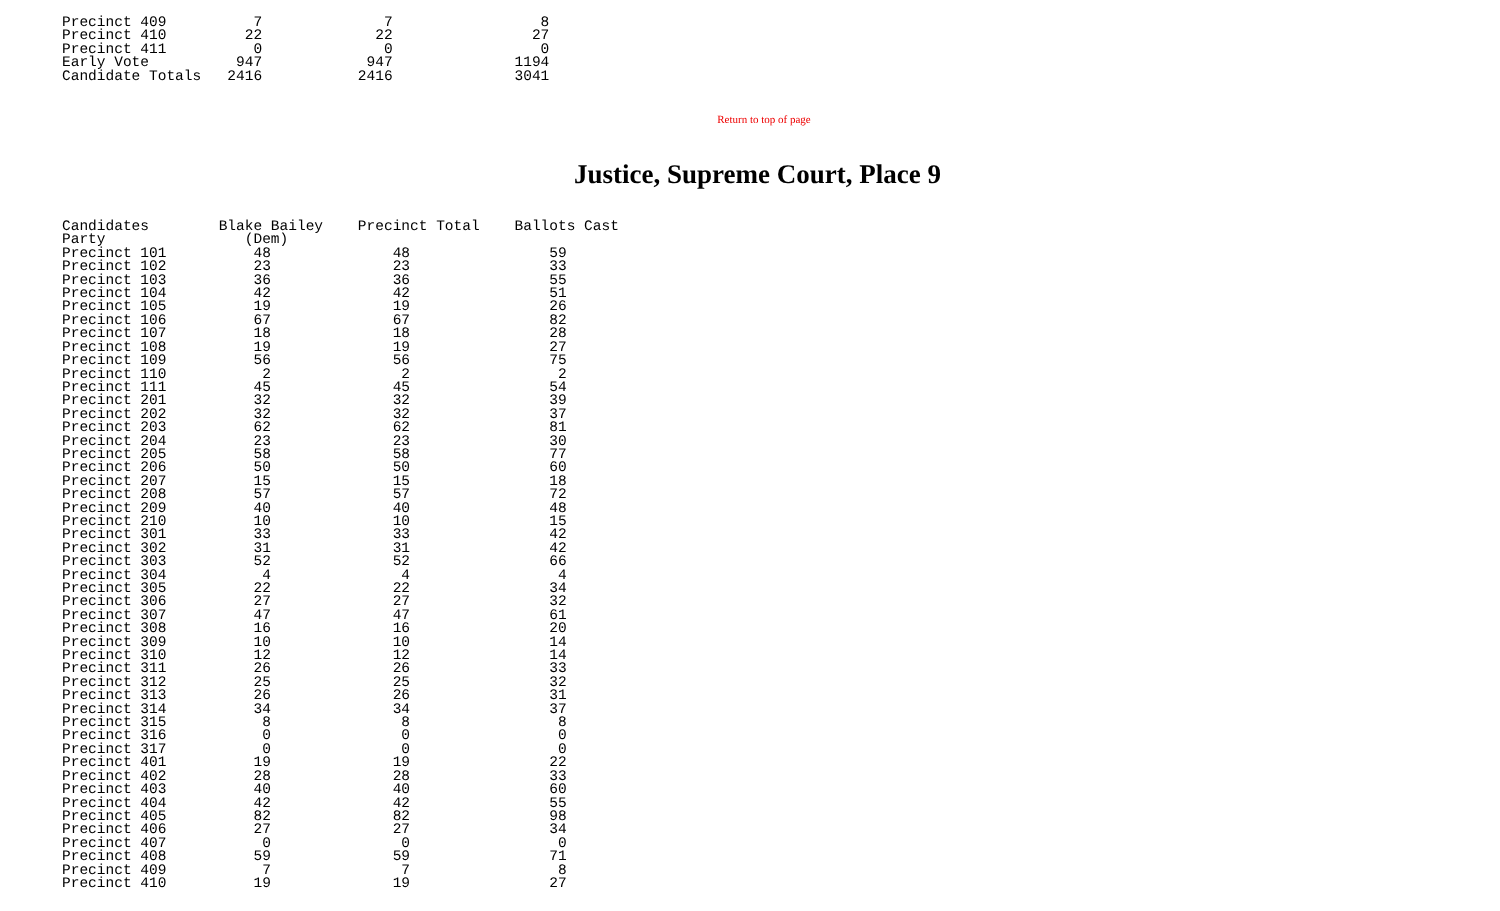Precinct 409          7              7                 8
Precinct 410         22             22                27
Precinct 411          0              0                 0
Early Vote          947            947              1194
Candidate Totals   2416           2416              3041
Return to top of page
Justice, Supreme Court, Place 9
Candidates        Blake Bailey    Precinct Total    Ballots Cast
Party                (Dem)
Precinct 101          48              48                59
Precinct 102          23              23                33
Precinct 103          36              36                55
Precinct 104          42              42                51
Precinct 105          19              19                26
Precinct 106          67              67                82
Precinct 107          18              18                28
Precinct 108          19              19                27
Precinct 109          56              56                75
Precinct 110           2               2                 2
Precinct 111          45              45                54
Precinct 201          32              32                39
Precinct 202          32              32                37
Precinct 203          62              62                81
Precinct 204          23              23                30
Precinct 205          58              58                77
Precinct 206          50              50                60
Precinct 207          15              15                18
Precinct 208          57              57                72
Precinct 209          40              40                48
Precinct 210          10              10                15
Precinct 301          33              33                42
Precinct 302          31              31                42
Precinct 303          52              52                66
Precinct 304           4               4                 4
Precinct 305          22              22                34
Precinct 306          27              27                32
Precinct 307          47              47                61
Precinct 308          16              16                20
Precinct 309          10              10                14
Precinct 310          12              12                14
Precinct 311          26              26                33
Precinct 312          25              25                32
Precinct 313          26              26                31
Precinct 314          34              34                37
Precinct 315           8               8                 8
Precinct 316           0               0                 0
Precinct 317           0               0                 0
Precinct 401          19              19                22
Precinct 402          28              28                33
Precinct 403          40              40                60
Precinct 404          42              42                55
Precinct 405          82              82                98
Precinct 406          27              27                34
Precinct 407           0               0                 0
Precinct 408          59              59                71
Precinct 409           7               7                 8
Precinct 410          19              19                27